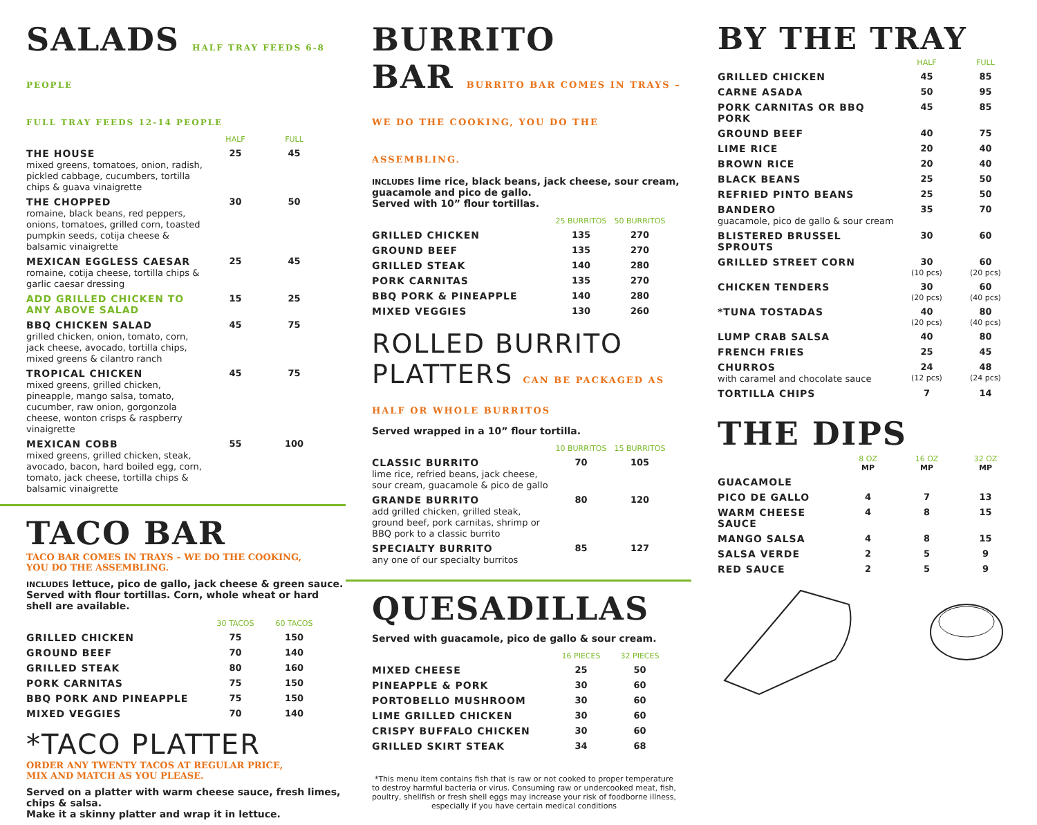SALADS HALF TRAY FEEDS 6-8 PEOPLE
FULL TRAY FEEDS 12-14 PEOPLE
| | HALF | FULL |
| THE HOUSE mixed greens, tomatoes, onion, radish, pickled cabbage, cucumbers, tortilla chips & guava vinaigrette | 25 | 45 |
| THE CHOPPED romaine, black beans, red peppers, onions, tomatoes, grilled corn, toasted pumpkin seeds, cotija cheese & balsamic vinaigrette | 30 | 50 |
| MEXICAN EGGLESS CAESAR romaine, cotija cheese, tortilla chips & garlic caesar dressing | 25 | 45 |
| ADD GRILLED CHICKEN TO ANY ABOVE SALAD | 15 | 25 |
| BBQ CHICKEN SALAD grilled chicken, onion, tomato, corn, jack cheese, avocado, tortilla chips, mixed greens & cilantro ranch | 45 | 75 |
| TROPICAL CHICKEN mixed greens, grilled chicken, pineapple, mango salsa, tomato, cucumber, raw onion, gorgonzola cheese, wonton crisps & raspberry vinaigrette | 45 | 75 |
| MEXICAN COBB mixed greens, grilled chicken, steak, avocado, bacon, hard boiled egg, corn, tomato, jack cheese, tortilla chips & balsamic vinaigrette | 55 | 100 |
TACO BAR
TACO BAR COMES IN TRAYS – WE DO THE COOKING,
YOU DO THE ASSEMBLING.
INCLUDES lettuce, pico de gallo, jack cheese & green sauce. Served with flour tortillas. Corn, whole wheat or hard shell are available.
| | 30 TACOS | 60 TACOS |
| GRILLED CHICKEN | 75 | 150 |
| GROUND BEEF | 70 | 140 |
| GRILLED STEAK | 80 | 160 |
| PORK CARNITAS | 75 | 150 |
| BBQ PORK AND PINEAPPLE | 75 | 150 |
| MIXED VEGGIES | 70 | 140 |
*TACO PLATTER
ORDER ANY TWENTY TACOS AT REGULAR PRICE,
MIX AND MATCH AS YOU PLEASE.
Served on a platter with warm cheese sauce, fresh limes, chips & salsa.
Make it a skinny platter and wrap it in lettuce.
BURRITO
BAR BURRITO BAR COMES IN TRAYS – WE DO THE COOKING, YOU DO THE ASSEMBLING.
INCLUDES lime rice, black beans, jack cheese, sour cream, guacamole and pico de gallo.
Served with 10” flour tortillas.
| | 25 BURRITOS | 50 BURRITOS |
| GRILLED CHICKEN | 135 | 270 |
| GROUND BEEF | 135 | 270 |
| GRILLED STEAK | 140 | 280 |
| PORK CARNITAS | 135 | 270 |
| BBQ PORK & PINEAPPLE | 140 | 280 |
| MIXED VEGGIES | 130 | 260 |
ROLLED BURRITO
PLATTERS CAN BE PACKAGED AS HALF OR WHOLE BURRITOS
Served wrapped in a 10” flour tortilla.
| | 10 BURRITOS | 15 BURRITOS |
| CLASSIC BURRITO lime rice, refried beans, jack cheese, sour cream, guacamole & pico de gallo | 70 | 105 |
| GRANDE BURRITO add grilled chicken, grilled steak, ground beef, pork carnitas, shrimp or BBQ pork to a classic burrito | 80 | 120 |
| SPECIALTY BURRITO any one of our specialty burritos | 85 | 127 |
QUESADILLAS
Served with guacamole, pico de gallo & sour cream.
| | 16 PIECES | 32 PIECES |
| MIXED CHEESE | 25 | 50 |
| PINEAPPLE & PORK | 30 | 60 |
| PORTOBELLO MUSHROOM | 30 | 60 |
| LIME GRILLED CHICKEN | 30 | 60 |
| CRISPY BUFFALO CHICKEN | 30 | 60 |
| GRILLED SKIRT STEAK | 34 | 68 |
*This menu item contains fish that is raw or not cooked to proper temperature to destroy harmful bacteria or virus. Consuming raw or undercooked meat, fish, poultry, shellfish or fresh shell eggs may increase your risk of foodborne illness, especially if you have certain medical conditions
BY THE TRAY
| | HALF | FULL |
| GRILLED CHICKEN | 45 | 85 |
| CARNE ASADA | 50 | 95 |
| PORK CARNITAS OR BBQ PORK | 45 | 85 |
| GROUND BEEF | 40 | 75 |
| LIME RICE | 20 | 40 |
| BROWN RICE | 20 | 40 |
| BLACK BEANS | 25 | 50 |
| REFRIED PINTO BEANS | 25 | 50 |
| BANDERO guacamole, pico de gallo & sour cream | 35 | 70 |
| BLISTERED BRUSSEL SPROUTS | 30 | 60 |
| GRILLED STREET CORN | 30 (10 pcs) | 60 (20 pcs) |
| CHICKEN TENDERS | 30 (20 pcs) | 60 (40 pcs) |
| *TUNA TOSTADAS | 40 (20 pcs) | 80 (40 pcs) |
| LUMP CRAB SALSA | 40 | 80 |
| FRENCH FRIES | 25 | 45 |
| CHURROS with caramel and chocolate sauce | 24 (12 pcs) | 48 (24 pcs) |
| TORTILLA CHIPS | 7 | 14 |
THE DIPS
| | 8 OZ MP | 16 OZ MP | 32 OZ MP |
| GUACAMOLE | | | |
| PICO DE GALLO | 4 | 7 | 13 |
| WARM CHEESE SAUCE | 4 | 8 | 15 |
| MANGO SALSA | 4 | 8 | 15 |
| SALSA VERDE | 2 | 5 | 9 |
| RED SAUCE | 2 | 5 | 9 |